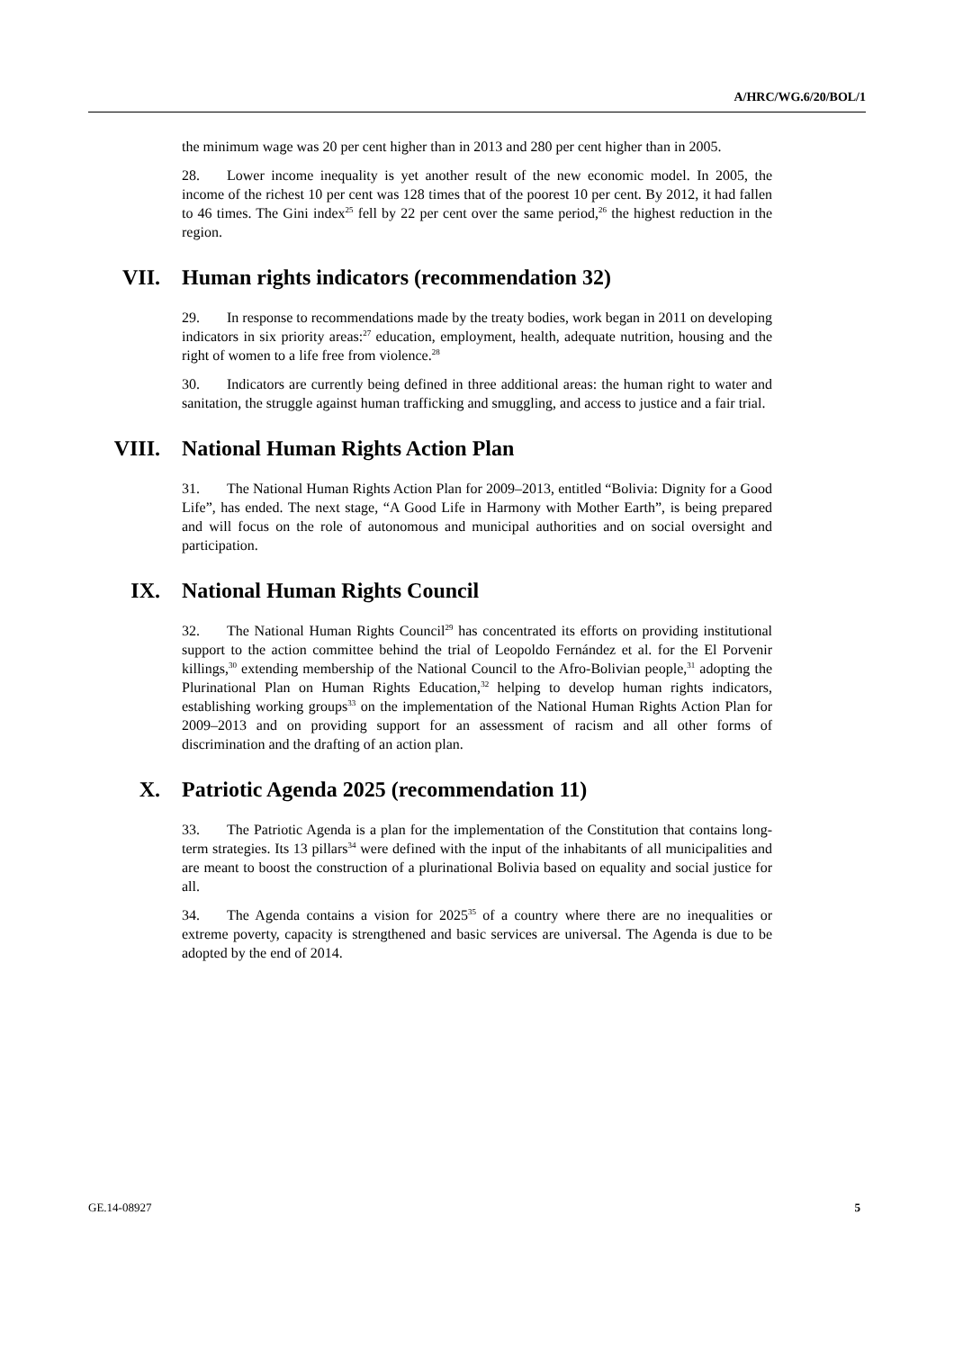A/HRC/WG.6/20/BOL/1
the minimum wage was 20 per cent higher than in 2013 and 280 per cent higher than in 2005.
28. Lower income inequality is yet another result of the new economic model. In 2005, the income of the richest 10 per cent was 128 times that of the poorest 10 per cent. By 2012, it had fallen to 46 times. The Gini index<sup>25</sup> fell by 22 per cent over the same period,<sup>26</sup> the highest reduction in the region.
VII. Human rights indicators (recommendation 32)
29. In response to recommendations made by the treaty bodies, work began in 2011 on developing indicators in six priority areas:<sup>27</sup> education, employment, health, adequate nutrition, housing and the right of women to a life free from violence.<sup>28</sup>
30. Indicators are currently being defined in three additional areas: the human right to water and sanitation, the struggle against human trafficking and smuggling, and access to justice and a fair trial.
VIII. National Human Rights Action Plan
31. The National Human Rights Action Plan for 2009–2013, entitled “Bolivia: Dignity for a Good Life”, has ended. The next stage, “A Good Life in Harmony with Mother Earth”, is being prepared and will focus on the role of autonomous and municipal authorities and on social oversight and participation.
IX. National Human Rights Council
32. The National Human Rights Council<sup>29</sup> has concentrated its efforts on providing institutional support to the action committee behind the trial of Leopoldo Fernández et al. for the El Porvenir killings,<sup>30</sup> extending membership of the National Council to the Afro-Bolivian people,<sup>31</sup> adopting the Plurinational Plan on Human Rights Education,<sup>32</sup> helping to develop human rights indicators, establishing working groups<sup>33</sup> on the implementation of the National Human Rights Action Plan for 2009–2013 and on providing support for an assessment of racism and all other forms of discrimination and the drafting of an action plan.
X. Patriotic Agenda 2025 (recommendation 11)
33. The Patriotic Agenda is a plan for the implementation of the Constitution that contains long-term strategies. Its 13 pillars<sup>34</sup> were defined with the input of the inhabitants of all municipalities and are meant to boost the construction of a plurinational Bolivia based on equality and social justice for all.
34. The Agenda contains a vision for 2025<sup>35</sup> of a country where there are no inequalities or extreme poverty, capacity is strengthened and basic services are universal. The Agenda is due to be adopted by the end of 2014.
GE.14-08927 5